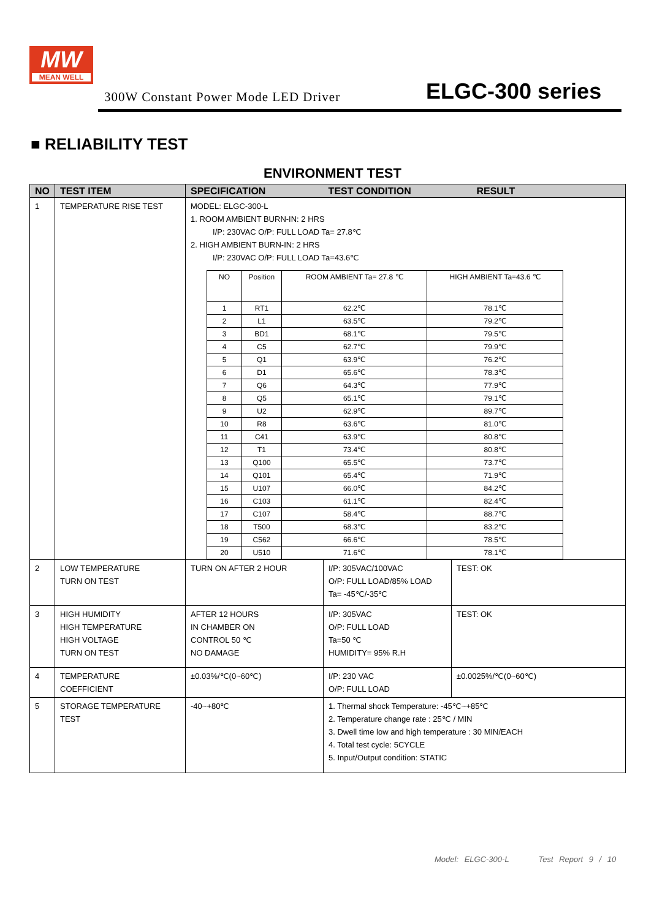MW
MEAN WELL
300W Constant Power Mode LED Driver ELGC-300 series
■ RELIABILITY TEST
ENVIRONMENT TEST
| NO | TEST ITEM | SPECIFICATION TEST CONDITION RESULT | |
| --- | --- | --- | --- |
| 1 | TEMPERATURE RISE TEST | MODEL: ELGC-300-L 1. ROOM AMBIENT BURN-IN: 2 HRS I/P: 230VAC O/P: FULL LOAD Ta= 27.8℃ 2. HIGH AMBIENT BURN-IN: 2 HRS I/P: 230VAC O/P: FULL LOAD Ta=43.6℃ / NO / Position / ROOM AMBIENT Ta= 27.8 ℃ / HIGH AMBIENT Ta=43.6 ℃ / / 1 / RT1 / 62.2℃ / 78.1℃ / / 2 / L1 / 63.5℃ / 79.2℃ / / 3 / BD1 / 68.1℃ / 79.5℃ / / 4 / C5 / 62.7℃ / 79.9℃ / / 5 / Q1 / 63.9℃ / 76.2℃ / / 6 / D1 / 65.6℃ / 78.3℃ / / 7 / Q6 / 64.3℃ / 77.9℃ / / 8 / Q5 / 65.1℃ / 79.1℃ / / 9 / U2 / 62.9℃ / 89.7℃ / / 10 / R8 / 63.6℃ / 81.0℃ / / 11 / C41 / 63.9℃ / 80.8℃ / / 12 / T1 / 73.4℃ / 80.8℃ / / 13 / Q100 / 65.5℃ / 73.7℃ / / 14 / Q101 / 65.4℃ / 71.9℃ / / 15 / U107 / 66.0℃ / 84.2℃ / / 16 / C103 / 61.1℃ / 82.4℃ / / 17 / C107 / 58.4℃ / 88.7℃ / / 18 / T500 / 68.3℃ / 83.2℃ / / 19 / C562 / 66.6℃ / 78.5℃ / / 20 / U510 / 71.6℃ / 78.1℃ / | |
| 2 | LOW TEMPERATURE TURN ON TEST | TURN ON AFTER 2 HOUR | I/P: 305VAC/100VAC O/P: FULL LOAD/85% LOAD Ta= -45℃/-35℃ | TEST: OK |
| 3 | HIGH HUMIDITY HIGH TEMPERATURE HIGH VOLTAGE TURN ON TEST | AFTER 12 HOURS IN CHAMBER ON CONTROL 50 ℃ NO DAMAGE | I/P: 305VAC O/P: FULL LOAD Ta=50 ℃ HUMIDITY= 95% R.H | TEST: OK |
| 4 | TEMPERATURE COEFFICIENT | ±0.03%/℃(0~60℃) | I/P: 230 VAC O/P: FULL LOAD | ±0.0025%/℃(0~60℃) |
| 5 | STORAGE TEMPERATURE TEST | -40~+80℃ | 1. Thermal shock Temperature: -45℃~+85℃ 2. Temperature change rate : 25℃ / MIN 3. Dwell time low and high temperature : 30 MIN/EACH 4. Total test cycle: 5CYCLE 5. Input/Output condition: STATIC | |
Model: ELGC-300-L Test Report 9 / 10